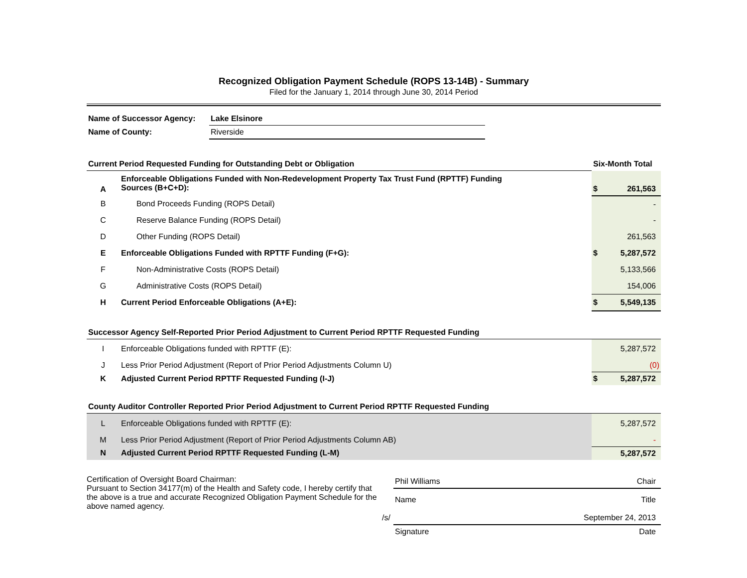Recognized Obligation Payment Schedule (ROPS 13-14B) - Summary
Filed for the January 1, 2014 through June 30, 2014 Period
| Name of Successor Agency: | Lake Elsinore |
| Name of County: | Riverside |
| Current Period Requested Funding for Outstanding Debt or Obligation | | Six-Month Total | |
| A | Enforceable Obligations Funded with Non-Redevelopment Property Tax Trust Fund (RPTTF) Funding Sources (B+C+D): | $ | 261,563 |
| B | Bond Proceeds Funding (ROPS Detail) | | - |
| C | Reserve Balance Funding (ROPS Detail) | | - |
| D | Other Funding (ROPS Detail) | | 261,563 |
| E | Enforceable Obligations Funded with RPTTF Funding (F+G): | $ | 5,287,572 |
| F | Non-Administrative Costs (ROPS Detail) | | 5,133,566 |
| G | Administrative Costs (ROPS Detail) | | 154,006 |
| H | Current Period Enforceable Obligations (A+E): | $ | 5,549,135 |
| Successor Agency Self-Reported Prior Period Adjustment to Current Period RPTTF Requested Funding | | | |
| I | Enforceable Obligations funded with RPTTF (E): | | 5,287,572 |
| J | Less Prior Period Adjustment (Report of Prior Period Adjustments Column U) | | (0) |
| K | Adjusted Current Period RPTTF Requested Funding (I-J) | $ | 5,287,572 |
| County Auditor Controller Reported Prior Period Adjustment to Current Period RPTTF Requested Funding | | | |
| L | Enforceable Obligations funded with RPTTF (E): | | 5,287,572 |
| M | Less Prior Period Adjustment (Report of Prior Period Adjustments Column AB) | | - |
| N | Adjusted Current Period RPTTF Requested Funding (L-M) | | 5,287,572 |
Certification of Oversight Board Chairman:
Pursuant to Section 34177(m) of the Health and Safety code, I hereby certify that the above is a true and accurate Recognized Obligation Payment Schedule for the above named agency.
| | Phil Williams | Chair |
| | Name | Title |
| /s/ | | September 24, 2013 |
| | Signature | Date |